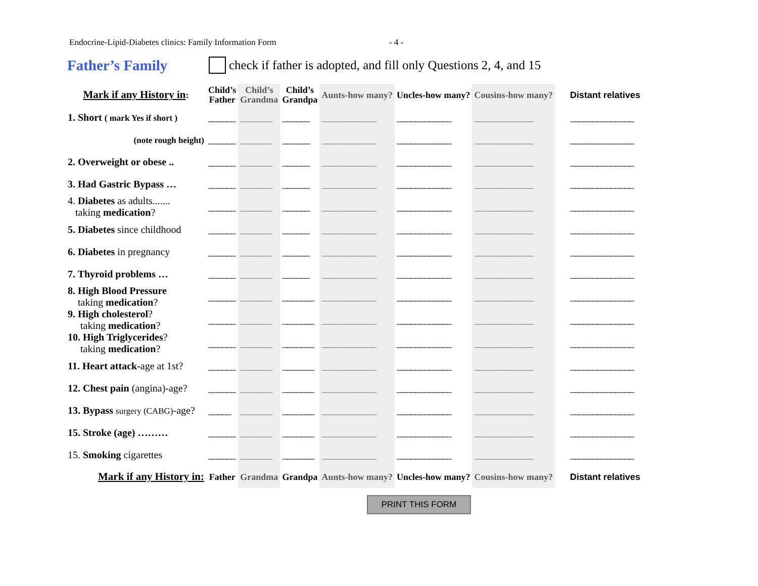Endocrine-Lipid-Diabetes clinics: Family Information Form - 4 -
Father’s Family
check if father is adopted, and fill only Questions 2, 4, and 15
| Mark if any History in : | Child’s Father | Child’s Grandma | Child’s Grandpa | Aunts-how many? | Uncles-how many? | Cousins-how many? | Distant relatives |
| --- | --- | --- | --- | --- | --- | --- | --- |
| 1. Short ( mark Yes if short ) | ______ | _______ | ______ | ____________ | ____________ | _____________ | ______________ |
| (note rough height) | ______ | _______ | ______ | ____________ | ____________ | _____________ | ______________ |
| 2. Overweight or obese .. | ______ | _______ | ______ | ____________ | ____________ | _____________ | ______________ |
| 3. Had Gastric Bypass … | ______ | _______ | ______ | ____________ | ____________ | _____________ | ______________ |
| 4. Diabetes as adults....... taking medication ? | ______ | _______ | ______ | ____________ | ____________ | _____________ | ______________ |
| 5. Diabetes since childhood | ______ | _______ | ______ | ____________ | ____________ | _____________ | ______________ |
| 6. Diabetes in pregnancy | ______ | _______ | ______ | ____________ | ____________ | _____________ | ______________ |
| 7. Thyroid problems … | ______ | _______ | ______ | ____________ | ____________ | _____________ | ______________ |
| 8. High Blood Pressure taking medication ? | ______ | _______ | _______ | ____________ | ____________ | _____________ | ______________ |
| 9. High cholesterol ? taking medication ? | ______ | _______ | _______ | ____________ | ____________ | _____________ | ______________ |
| 10. High Triglycerides ? taking medication ? | ______ | _______ | _______ | ____________ | ____________ | _____________ | ______________ |
| 11. Heart attack- age at 1st? | ______ | _______ | _______ | ____________ | ____________ | _____________ | ______________ |
| 12. Chest pain (angina)-age? | ______ | _______ | _______ | ____________ | ____________ | _____________ | ______________ |
| 13. Bypass surgery (CABG) -age? | _____ | _______ | _______ | ____________ | ____________ | _____________ | ______________ |
| 15. Stroke (age) ……… | ______ | _______ | _______ | ____________ | ____________ | _____________ | ______________ |
| 15. Smoking cigarettes | ______ | _______ | _______ | ____________ | ____________ | _____________ | ______________ |
| Mark if any History in: | Father | Grandma | Grandpa | Aunts-how many? | Uncles-how many? | Cousins-how many? | Distant relatives |
PRINT THIS FORM